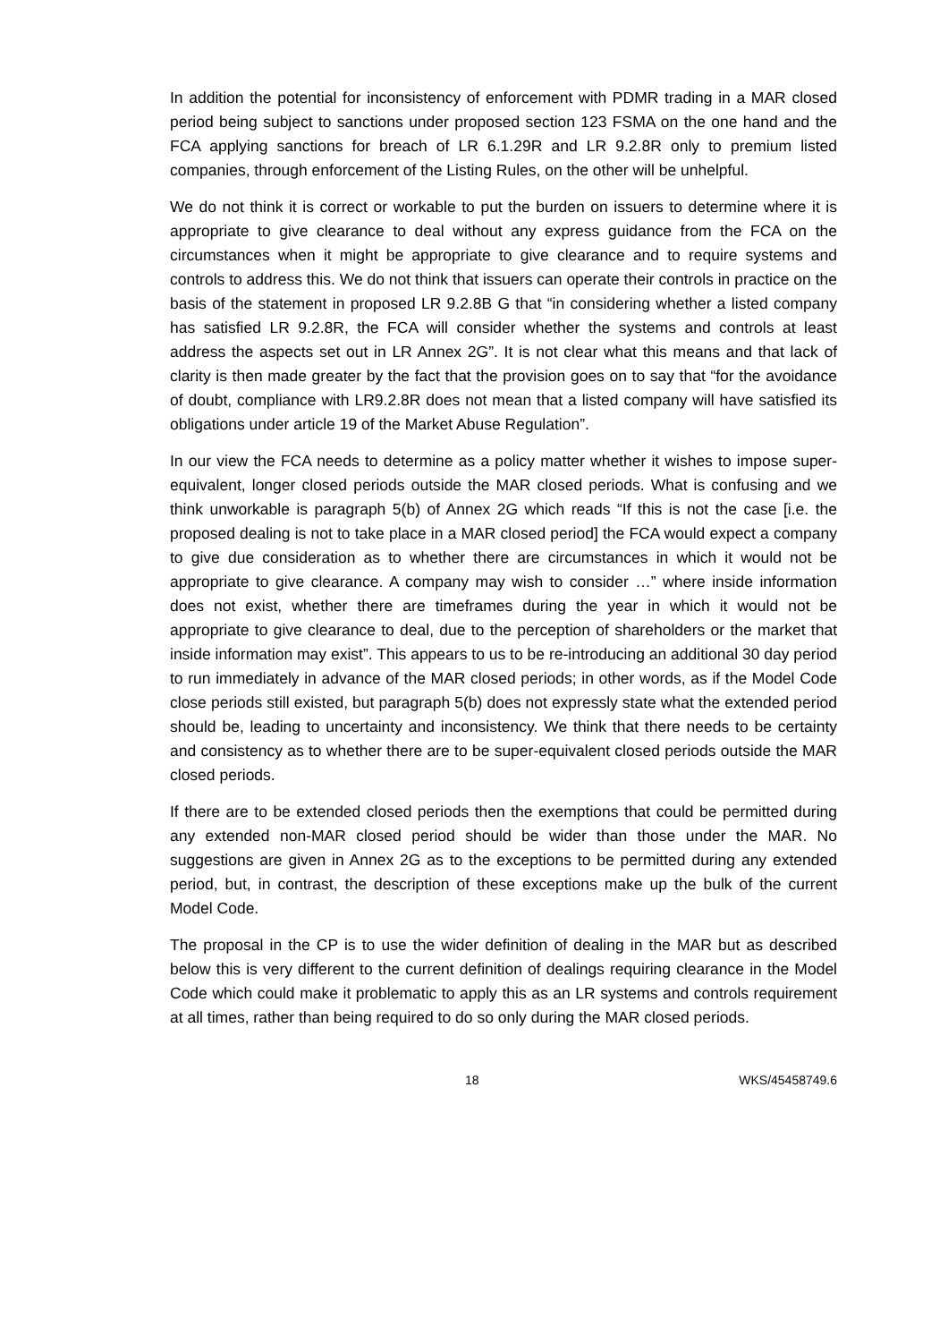In addition the potential for inconsistency of enforcement with PDMR trading in a MAR closed period being subject to sanctions under proposed section 123 FSMA on the one hand and the FCA applying sanctions for breach of LR 6.1.29R and LR 9.2.8R only to premium listed companies, through enforcement of the Listing Rules, on the other will be unhelpful.
We do not think it is correct or workable to put the burden on issuers to determine where it is appropriate to give clearance to deal without any express guidance from the FCA on the circumstances when it might be appropriate to give clearance and to require systems and controls to address this. We do not think that issuers can operate their controls in practice on the basis of the statement in proposed LR 9.2.8B G that “in considering whether a listed company has satisfied LR 9.2.8R, the FCA will consider whether the systems and controls at least address the aspects set out in LR Annex 2G”. It is not clear what this means and that lack of clarity is then made greater by the fact that the provision goes on to say that “for the avoidance of doubt, compliance with LR9.2.8R does not mean that a listed company will have satisfied its obligations under article 19 of the Market Abuse Regulation”.
In our view the FCA needs to determine as a policy matter whether it wishes to impose super-equivalent, longer closed periods outside the MAR closed periods. What is confusing and we think unworkable is paragraph 5(b) of Annex 2G which reads “If this is not the case [i.e. the proposed dealing is not to take place in a MAR closed period] the FCA would expect a company to give due consideration as to whether there are circumstances in which it would not be appropriate to give clearance. A company may wish to consider …” where inside information does not exist, whether there are timeframes during the year in which it would not be appropriate to give clearance to deal, due to the perception of shareholders or the market that inside information may exist”. This appears to us to be re-introducing an additional 30 day period to run immediately in advance of the MAR closed periods; in other words, as if the Model Code close periods still existed, but paragraph 5(b) does not expressly state what the extended period should be, leading to uncertainty and inconsistency. We think that there needs to be certainty and consistency as to whether there are to be super-equivalent closed periods outside the MAR closed periods.
If there are to be extended closed periods then the exemptions that could be permitted during any extended non-MAR closed period should be wider than those under the MAR. No suggestions are given in Annex 2G as to the exceptions to be permitted during any extended period, but, in contrast, the description of these exceptions make up the bulk of the current Model Code.
The proposal in the CP is to use the wider definition of dealing in the MAR but as described below this is very different to the current definition of dealings requiring clearance in the Model Code which could make it problematic to apply this as an LR systems and controls requirement at all times, rather than being required to do so only during the MAR closed periods.
18 WKS/45458749.6